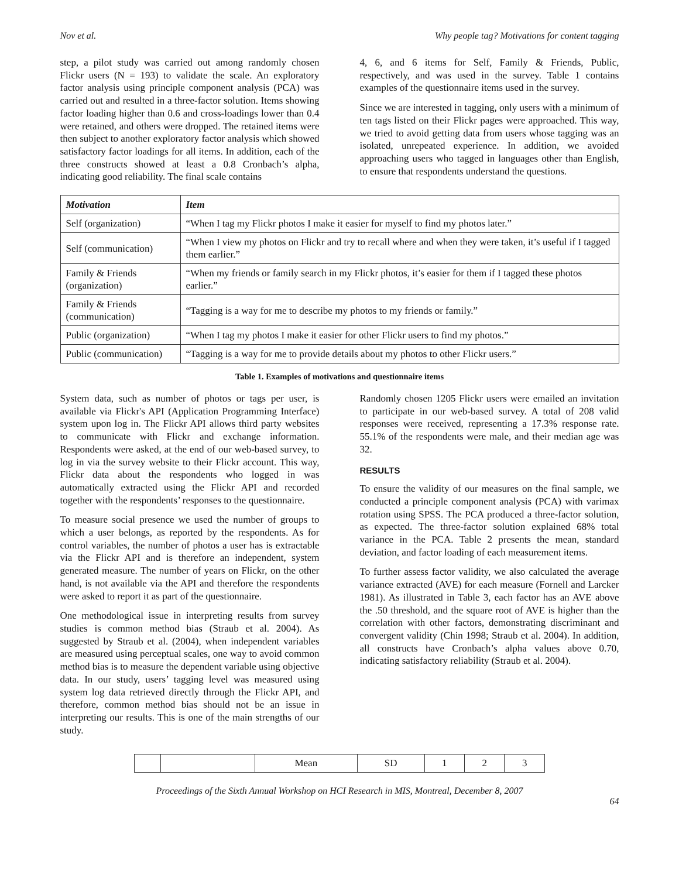Nov et al. Why people tag? Motivations for content tagging
step, a pilot study was carried out among randomly chosen Flickr users (N = 193) to validate the scale. An exploratory factor analysis using principle component analysis (PCA) was carried out and resulted in a three-factor solution. Items showing factor loading higher than 0.6 and cross-loadings lower than 0.4 were retained, and others were dropped. The retained items were then subject to another exploratory factor analysis which showed satisfactory factor loadings for all items. In addition, each of the three constructs showed at least a 0.8 Cronbach’s alpha, indicating good reliability. The final scale contains
4, 6, and 6 items for Self, Family & Friends, Public, respectively, and was used in the survey. Table 1 contains examples of the questionnaire items used in the survey.
Since we are interested in tagging, only users with a minimum of ten tags listed on their Flickr pages were approached. This way, we tried to avoid getting data from users whose tagging was an isolated, unrepeated experience. In addition, we avoided approaching users who tagged in languages other than English, to ensure that respondents understand the questions.
| Motivation | Item |
| --- | --- |
| Self (organization) | “When I tag my Flickr photos I make it easier for myself to find my photos later.” |
| Self (communication) | “When I view my photos on Flickr and try to recall where and when they were taken, it’s useful if I tagged them earlier.” |
| Family & Friends (organization) | “When my friends or family search in my Flickr photos, it’s easier for them if I tagged these photos earlier.” |
| Family & Friends (communication) | “Tagging is a way for me to describe my photos to my friends or family.” |
| Public (organization) | “When I tag my photos I make it easier for other Flickr users to find my photos.” |
| Public (communication) | “Tagging is a way for me to provide details about my photos to other Flickr users.” |
Table 1. Examples of motivations and questionnaire items
System data, such as number of photos or tags per user, is available via Flickr's API (Application Programming Interface) system upon log in. The Flickr API allows third party websites to communicate with Flickr and exchange information. Respondents were asked, at the end of our web-based survey, to log in via the survey website to their Flickr account. This way, Flickr data about the respondents who logged in was automatically extracted using the Flickr API and recorded together with the respondents’ responses to the questionnaire.
To measure social presence we used the number of groups to which a user belongs, as reported by the respondents. As for control variables, the number of photos a user has is extractable via the Flickr API and is therefore an independent, system generated measure. The number of years on Flickr, on the other hand, is not available via the API and therefore the respondents were asked to report it as part of the questionnaire.
One methodological issue in interpreting results from survey studies is common method bias (Straub et al. 2004). As suggested by Straub et al. (2004), when independent variables are measured using perceptual scales, one way to avoid common method bias is to measure the dependent variable using objective data. In our study, users’ tagging level was measured using system log data retrieved directly through the Flickr API, and therefore, common method bias should not be an issue in interpreting our results. This is one of the main strengths of our study.
Randomly chosen 1205 Flickr users were emailed an invitation to participate in our web-based survey. A total of 208 valid responses were received, representing a 17.3% response rate. 55.1% of the respondents were male, and their median age was 32.
RESULTS
To ensure the validity of our measures on the final sample, we conducted a principle component analysis (PCA) with varimax rotation using SPSS. The PCA produced a three-factor solution, as expected. The three-factor solution explained 68% total variance in the PCA. Table 2 presents the mean, standard deviation, and factor loading of each measurement items.
To further assess factor validity, we also calculated the average variance extracted (AVE) for each measure (Fornell and Larcker 1981). As illustrated in Table 3, each factor has an AVE above the .50 threshold, and the square root of AVE is higher than the correlation with other factors, demonstrating discriminant and convergent validity (Chin 1998; Straub et al. 2004). In addition, all constructs have Cronbach’s alpha values above 0.70, indicating satisfactory reliability (Straub et al. 2004).
| | | Mean | SD | 1 | 2 | 3 |
Proceedings of the Sixth Annual Workshop on HCI Research in MIS, Montreal, December 8, 2007
64